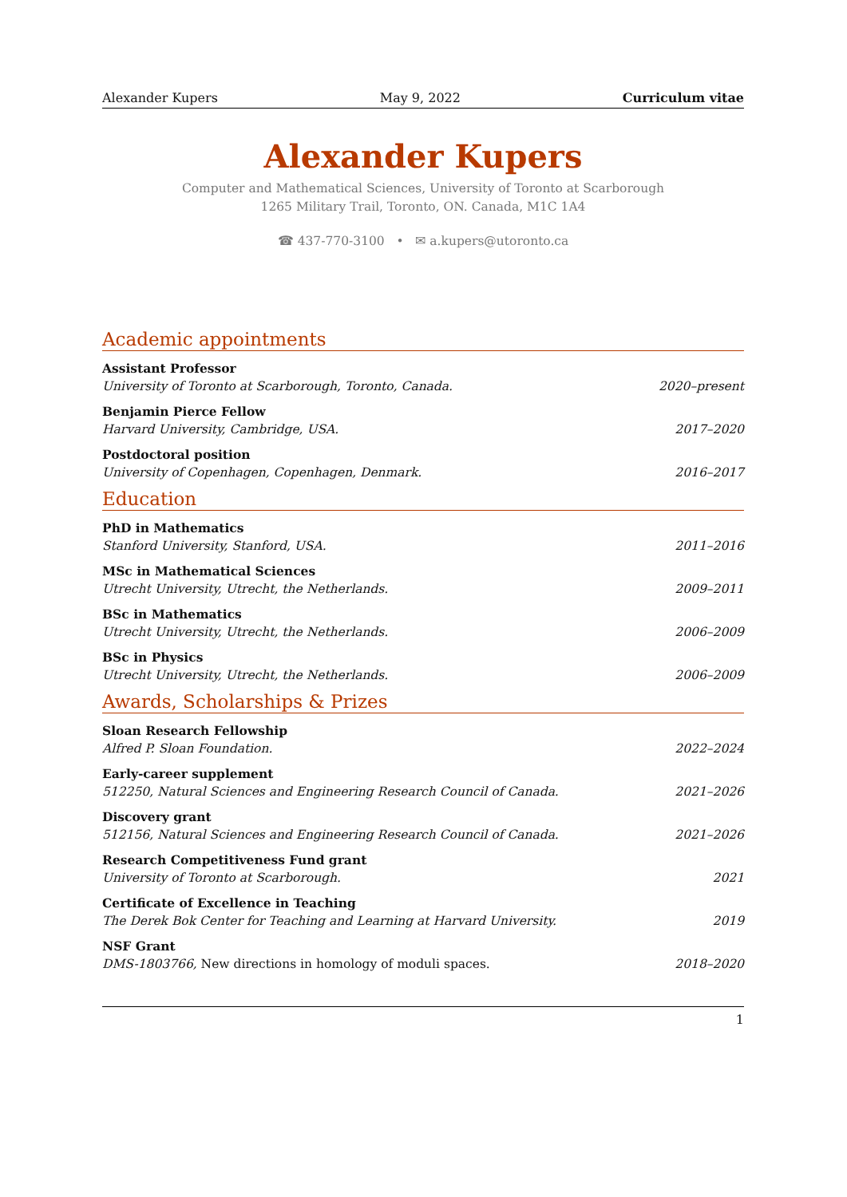Alexander Kupers May 9, 2022 Curriculum vitae
Alexander Kupers
Computer and Mathematical Sciences, University of Toronto at Scarborough
1265 Military Trail, Toronto, ON. Canada, M1C 1A4
☎ 437-770-3100 • ✉ a.kupers@utoronto.ca
Academic appointments
Assistant Professor
University of Toronto at Scarborough, Toronto, Canada. 2020–present
Benjamin Pierce Fellow
Harvard University, Cambridge, USA. 2017–2020
Postdoctoral position
University of Copenhagen, Copenhagen, Denmark. 2016–2017
Education
PhD in Mathematics
Stanford University, Stanford, USA. 2011–2016
MSc in Mathematical Sciences
Utrecht University, Utrecht, the Netherlands. 2009–2011
BSc in Mathematics
Utrecht University, Utrecht, the Netherlands. 2006–2009
BSc in Physics
Utrecht University, Utrecht, the Netherlands. 2006–2009
Awards, Scholarships & Prizes
Sloan Research Fellowship
Alfred P. Sloan Foundation. 2022–2024
Early-career supplement
512250, Natural Sciences and Engineering Research Council of Canada. 2021–2026
Discovery grant
512156, Natural Sciences and Engineering Research Council of Canada. 2021–2026
Research Competitiveness Fund grant
University of Toronto at Scarborough. 2021
Certificate of Excellence in Teaching
The Derek Bok Center for Teaching and Learning at Harvard University. 2019
NSF Grant
DMS-1803766, New directions in homology of moduli spaces. 2018–2020
1